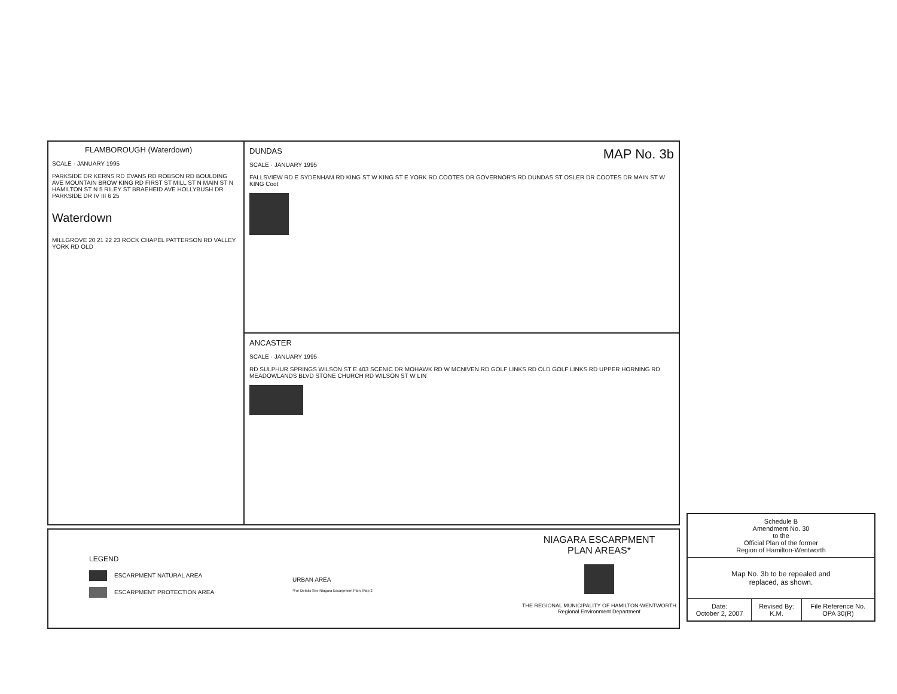FLAMBOROUGH (Waterdown)
SCALE · JANUARY 1995
PARKSIDE DR KERNS RD EVANS RD ROBSON RD BOULDING AVE MOUNTAIN BROW KING RD FIRST ST MILL ST N MAIN ST N HAMILTON ST N 5 RILEY ST BRAEHEID AVE HOLLYBUSH DR PARKSIDE DR IV III 6 25
Waterdown
MILLGROVE 20 21 22 23 ROCK CHAPEL PATTERSON RD VALLEY YORK RD OLD
DUNDAS MAP No. 3b
SCALE · JANUARY 1995
FALLSVIEW RD E SYDENHAM RD KING ST W KING ST E YORK RD COOTES DR GOVERNOR'S RD DUNDAS ST OSLER DR COOTES DR MAIN ST W KING Coot
ANCASTER
SCALE · JANUARY 1995
RD SULPHUR SPRINGS WILSON ST E 403 SCENIC DR MOHAWK RD W MCNIVEN RD GOLF LINKS RD OLD GOLF LINKS RD UPPER HORNING RD MEADOWLANDS BLVD STONE CHURCH RD WILSON ST W LIN
LEGEND
ESCARPMENT NATURAL AREA
ESCARPMENT PROTECTION AREA
URBAN AREA
*For Details See Niagara Escarpment Plan, Map 2
NIAGARA ESCARPMENT
PLAN AREAS*
THE REGIONAL MUNICIPALITY OF HAMILTON-WENTWORTH
Regional Environment Department
Schedule B
Amendment No. 30
to the
Official Plan of the former
Region of Hamilton-Wentworth
Map No. 3b to be repealed and
replaced, as shown.
| Date: October 2, 2007 | Revised By: K.M. | File Reference No. OPA 30(R) |